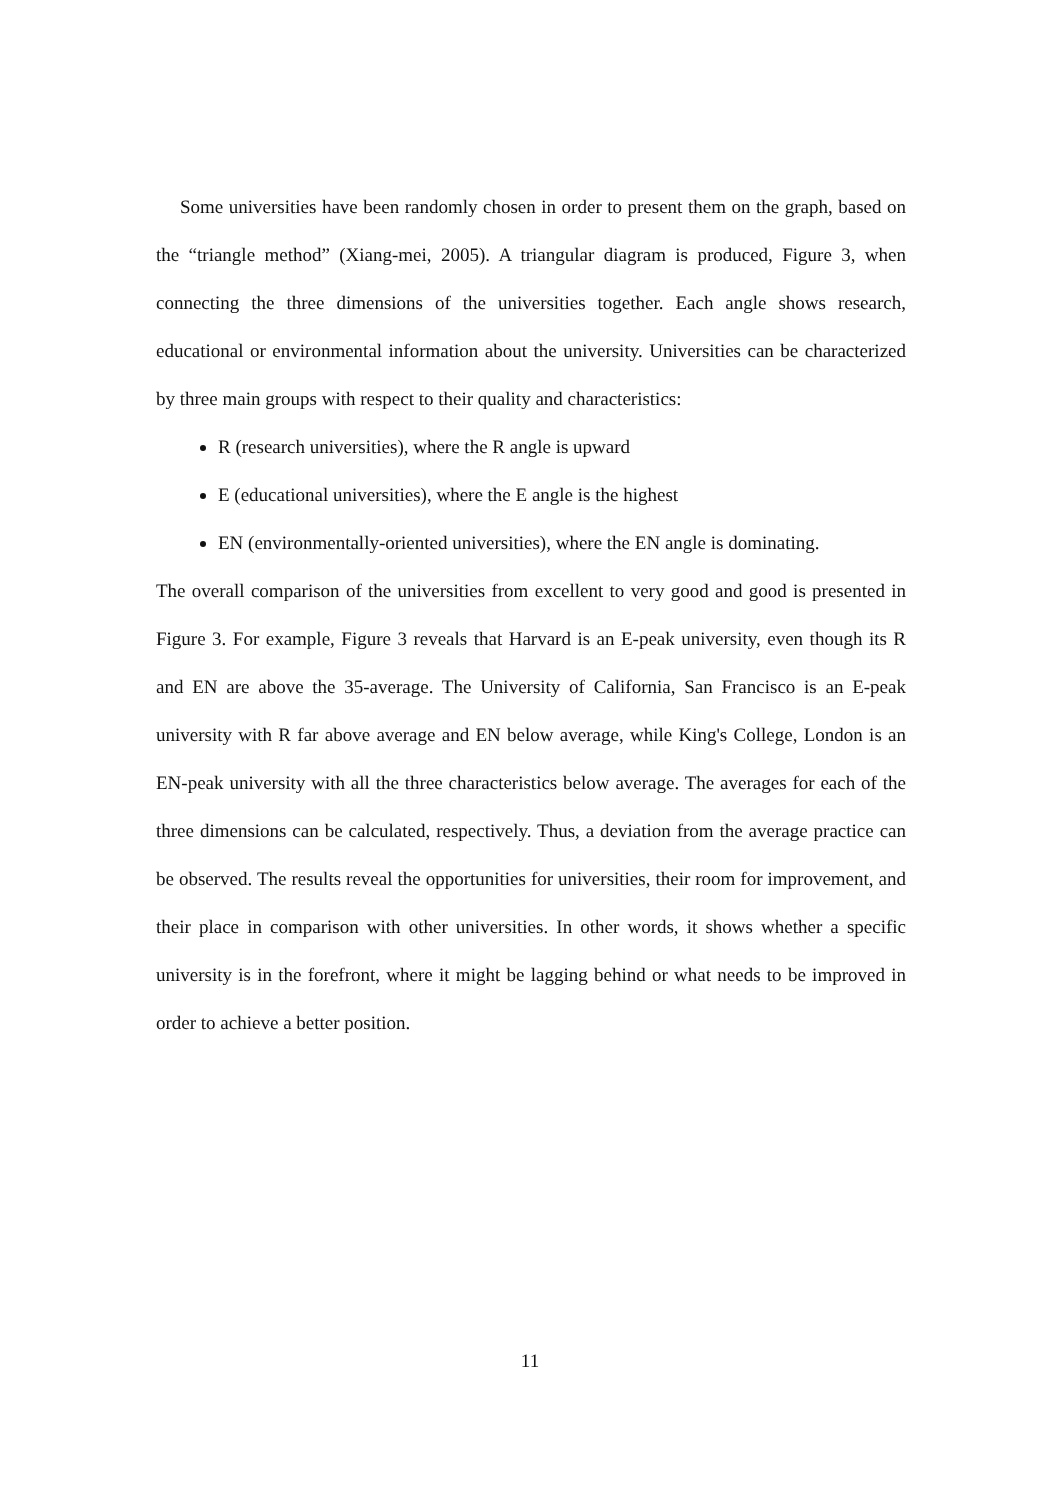Some universities have been randomly chosen in order to present them on the graph, based on the “triangle method” (Xiang-mei, 2005). A triangular diagram is produced, Figure 3, when connecting the three dimensions of the universities together. Each angle shows research, educational or environmental information about the university. Universities can be characterized by three main groups with respect to their quality and characteristics:
R (research universities), where the R angle is upward
E (educational universities), where the E angle is the highest
EN (environmentally-oriented universities), where the EN angle is dominating.
The overall comparison of the universities from excellent to very good and good is presented in Figure 3. For example, Figure 3 reveals that Harvard is an E-peak university, even though its R and EN are above the 35-average. The University of California, San Francisco is an E-peak university with R far above average and EN below average, while King's College, London is an EN-peak university with all the three characteristics below average. The averages for each of the three dimensions can be calculated, respectively. Thus, a deviation from the average practice can be observed. The results reveal the opportunities for universities, their room for improvement, and their place in comparison with other universities. In other words, it shows whether a specific university is in the forefront, where it might be lagging behind or what needs to be improved in order to achieve a better position.
11